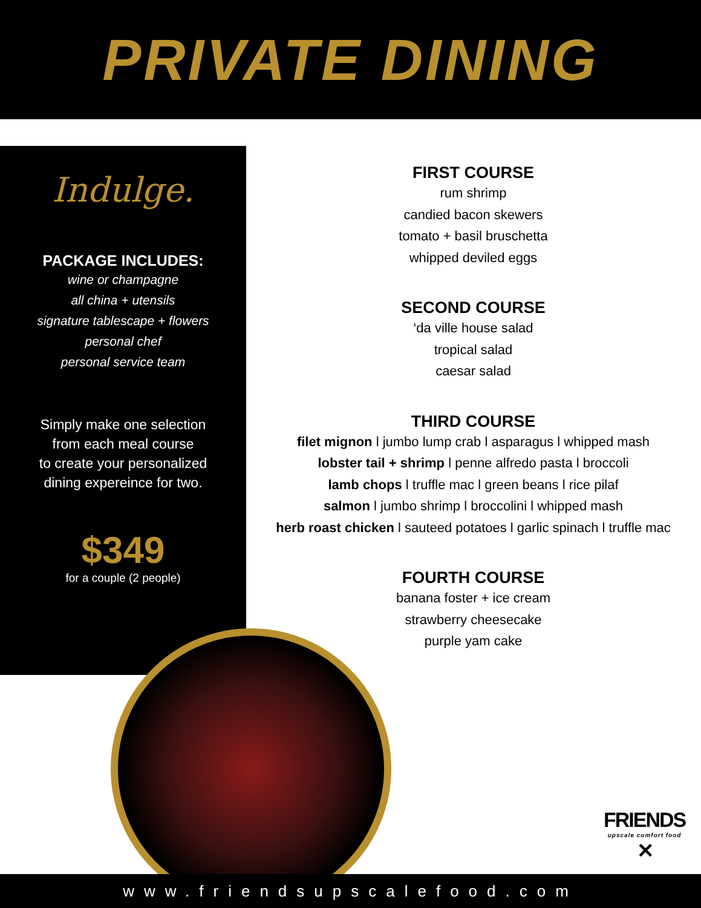PRIVATE DINING
Indulge.
PACKAGE INCLUDES:
wine or champagne
all china + utensils
signature tablescape + flowers
personal chef
personal service team
Simply make one selection
from each meal course
to create your personalized
dining expereince for two.
$349
for a couple (2 people)
FIRST COURSE
rum shrimp
candied bacon skewers
tomato + basil bruschetta
whipped deviled eggs
SECOND COURSE
‘da ville house salad
tropical salad
caesar salad
THIRD COURSE
filet mignon l jumbo lump crab l asparagus l whipped mash
lobster tail + shrimp l penne alfredo pasta l broccoli
lamb chops l truffle mac l green beans l rice pilaf
salmon l jumbo shrimp l broccolini l whipped mash
herb roast chicken l sauteed potatoes l garlic spinach l truffle mac
FOURTH COURSE
banana foster + ice cream
strawberry cheesecake
purple yam cake
FRIENDS
upscale comfort food
✕
www.friendsupscalefood.com